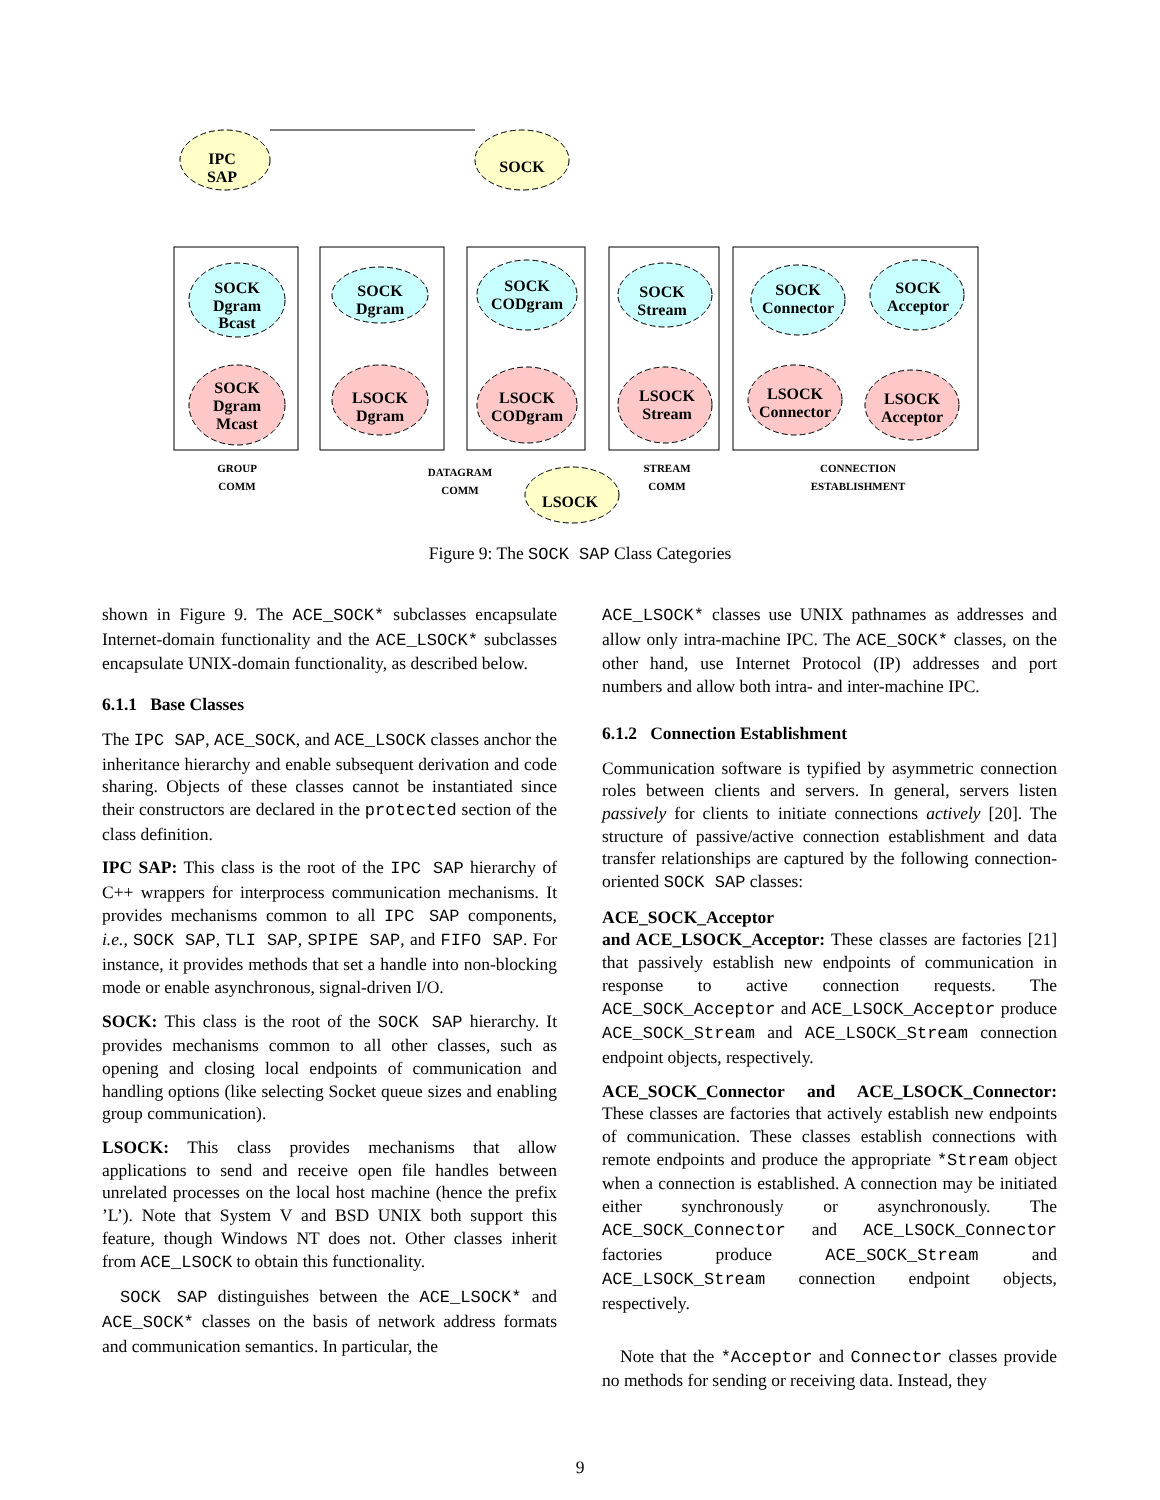IPC
SAP
SOCK
LSOCK
SOCK
Dgram
Bcast
SOCK
Dgram
SOCK
CODgram
SOCK
Stream
SOCK
Connector
SOCK
Acceptor
SOCK
Dgram
Mcast
LSOCK
Dgram
LSOCK
CODgram
LSOCK
Stream
LSOCK
Connector
LSOCK
Acceptor
GROUP
COMM
DATAGRAM
COMM
STREAM
COMM
CONNECTION
ESTABLISHMENT
Figure 9: The SOCK SAP Class Categories
shown in Figure 9. The ACE_SOCK* subclasses encapsulate Internet-domain functionality and the ACE_LSOCK* subclasses encapsulate UNIX-domain functionality, as described below.
6.1.1 Base Classes
The IPC SAP, ACE_SOCK, and ACE_LSOCK classes anchor the inheritance hierarchy and enable subsequent derivation and code sharing. Objects of these classes cannot be instantiated since their constructors are declared in the protected section of the class definition.
IPC SAP: This class is the root of the IPC SAP hierarchy of C++ wrappers for interprocess communication mechanisms. It provides mechanisms common to all IPC SAP components, i.e., SOCK SAP, TLI SAP, SPIPE SAP, and FIFO SAP. For instance, it provides methods that set a handle into non-blocking mode or enable asynchronous, signal-driven I/O.
SOCK: This class is the root of the SOCK SAP hierarchy. It provides mechanisms common to all other classes, such as opening and closing local endpoints of communication and handling options (like selecting Socket queue sizes and enabling group communication).
LSOCK: This class provides mechanisms that allow applications to send and receive open file handles between unrelated processes on the local host machine (hence the prefix ’L’). Note that System V and BSD UNIX both support this feature, though Windows NT does not. Other classes inherit from ACE_LSOCK to obtain this functionality.
SOCK SAP distinguishes between the ACE_LSOCK* and ACE_SOCK* classes on the basis of network address formats and communication semantics. In particular, the
ACE_LSOCK* classes use UNIX pathnames as addresses and allow only intra-machine IPC. The ACE_SOCK* classes, on the other hand, use Internet Protocol (IP) addresses and port numbers and allow both intra- and inter-machine IPC.
6.1.2 Connection Establishment
Communication software is typified by asymmetric connection roles between clients and servers. In general, servers listen passively for clients to initiate connections actively [20]. The structure of passive/active connection establishment and data transfer relationships are captured by the following connection-oriented SOCK SAP classes:
ACE_SOCK_Acceptor
and ACE_LSOCK_Acceptor: These classes are factories [21] that passively establish new endpoints of communication in response to active connection requests. The ACE_SOCK_Acceptor and ACE_LSOCK_Acceptor produce ACE_SOCK_Stream and ACE_LSOCK_Stream connection endpoint objects, respectively.
ACE_SOCK_Connector and ACE_LSOCK_Connector: These classes are factories that actively establish new endpoints of communication. These classes establish connections with remote endpoints and produce the appropriate *Stream object when a connection is established. A connection may be initiated either synchronously or asynchronously. The ACE_SOCK_Connector and ACE_LSOCK_Connector factories produce ACE_SOCK_Stream and ACE_LSOCK_Stream connection endpoint objects, respectively.
Note that the *Acceptor and Connector classes provide no methods for sending or receiving data. Instead, they
9